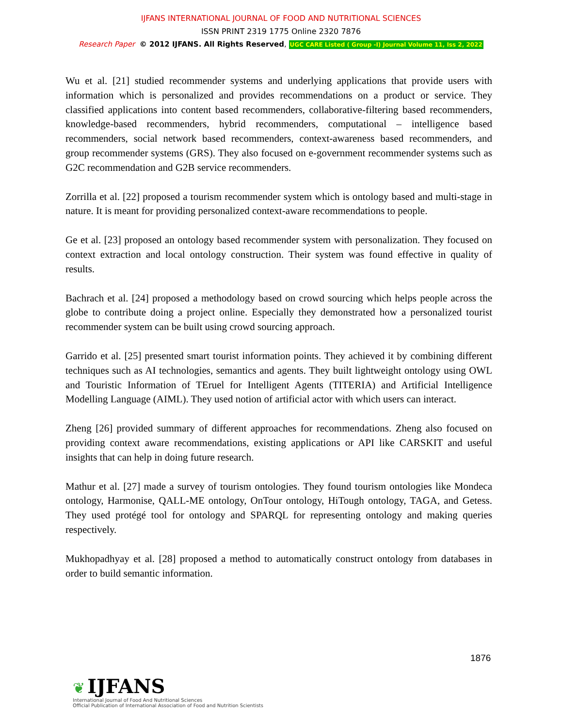IJFANS INTERNATIONAL JOURNAL OF FOOD AND NUTRITIONAL SCIENCES
ISSN PRINT 2319 1775 Online 2320 7876
Research Paper © 2012 IJFANS. All Rights Reserved, UGC CARE Listed ( Group -I) Journal Volume 11, Iss 2, 2022
Wu et al. [21] studied recommender systems and underlying applications that provide users with information which is personalized and provides recommendations on a product or service. They classified applications into content based recommenders, collaborative-filtering based recommenders, knowledge-based recommenders, hybrid recommenders, computational – intelligence based recommenders, social network based recommenders, context-awareness based recommenders, and group recommender systems (GRS). They also focused on e-government recommender systems such as G2C recommendation and G2B service recommenders.
Zorrilla et al. [22] proposed a tourism recommender system which is ontology based and multi-stage in nature. It is meant for providing personalized context-aware recommendations to people.
Ge et al. [23] proposed an ontology based recommender system with personalization. They focused on context extraction and local ontology construction. Their system was found effective in quality of results.
Bachrach et al. [24] proposed a methodology based on crowd sourcing which helps people across the globe to contribute doing a project online. Especially they demonstrated how a personalized tourist recommender system can be built using crowd sourcing approach.
Garrido et al. [25] presented smart tourist information points. They achieved it by combining different techniques such as AI technologies, semantics and agents. They built lightweight ontology using OWL and Touristic Information of TEruel for Intelligent Agents (TITERIA) and Artificial Intelligence Modelling Language (AIML). They used notion of artificial actor with which users can interact.
Zheng [26] provided summary of different approaches for recommendations. Zheng also focused on providing context aware recommendations, existing applications or API like CARSKIT and useful insights that can help in doing future research.
Mathur et al. [27] made a survey of tourism ontologies. They found tourism ontologies like Mondeca ontology, Harmonise, QALL-ME ontology, OnTour ontology, HiTough ontology, TAGA, and Getess. They used protégé tool for ontology and SPARQL for representing ontology and making queries respectively.
Mukhopadhyay et al. [28] proposed a method to automatically construct ontology from databases in order to build semantic information.
1876
❦ IJFANS
International Journal of Food And Nutritional Sciences
Official Publication of International Association of Food and Nutrition Scientists